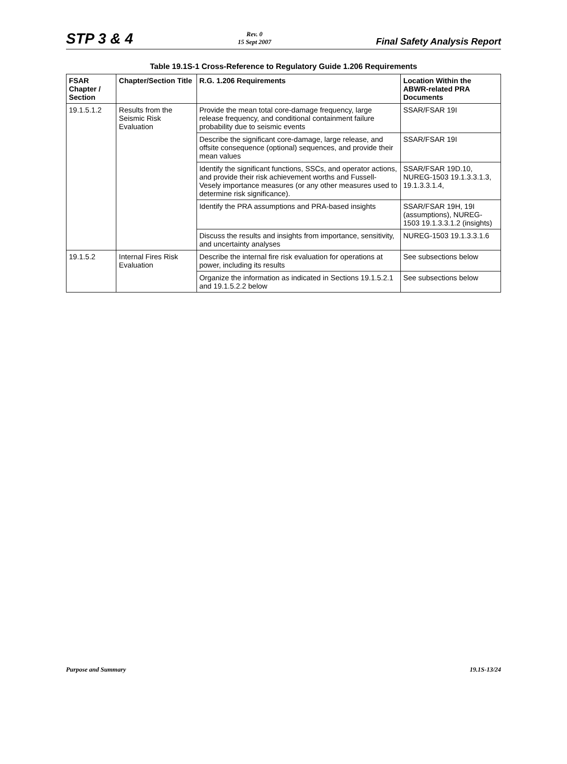STP 3 & 4 Rev. 0
15 Sept 2007 Final Safety Analysis Report
Table 19.1S-1 Cross-Reference to Regulatory Guide 1.206 Requirements
| FSAR Chapter / Section | Chapter/Section Title | R.G. 1.206 Requirements | Location Within the ABWR-related PRA Documents |
| --- | --- | --- | --- |
| 19.1.5.1.2 | Results from the Seismic Risk Evaluation | Provide the mean total core-damage frequency, large release frequency, and conditional containment failure probability due to seismic events | SSAR/FSAR 19I |
| | | Describe the significant core-damage, large release, and offsite consequence (optional) sequences, and provide their mean values | SSAR/FSAR 19I |
| | | Identify the significant functions, SSCs, and operator actions, and provide their risk achievement worths and Fussell-Vesely importance measures (or any other measures used to determine risk significance). | SSAR/FSAR 19D.10, NUREG-1503 19.1.3.3.1.3, 19.1.3.3.1.4, |
| | | Identify the PRA assumptions and PRA-based insights | SSAR/FSAR 19H, 19I (assumptions), NUREG-1503 19.1.3.3.1.2 (insights) |
| | | Discuss the results and insights from importance, sensitivity, and uncertainty analyses | NUREG-1503 19.1.3.3.1.6 |
| 19.1.5.2 | Internal Fires Risk Evaluation | Describe the internal fire risk evaluation for operations at power, including its results | See subsections below |
| | | Organize the information as indicated in Sections 19.1.5.2.1 and 19.1.5.2.2 below | See subsections below |
Purpose and Summary 19.1S-13/24